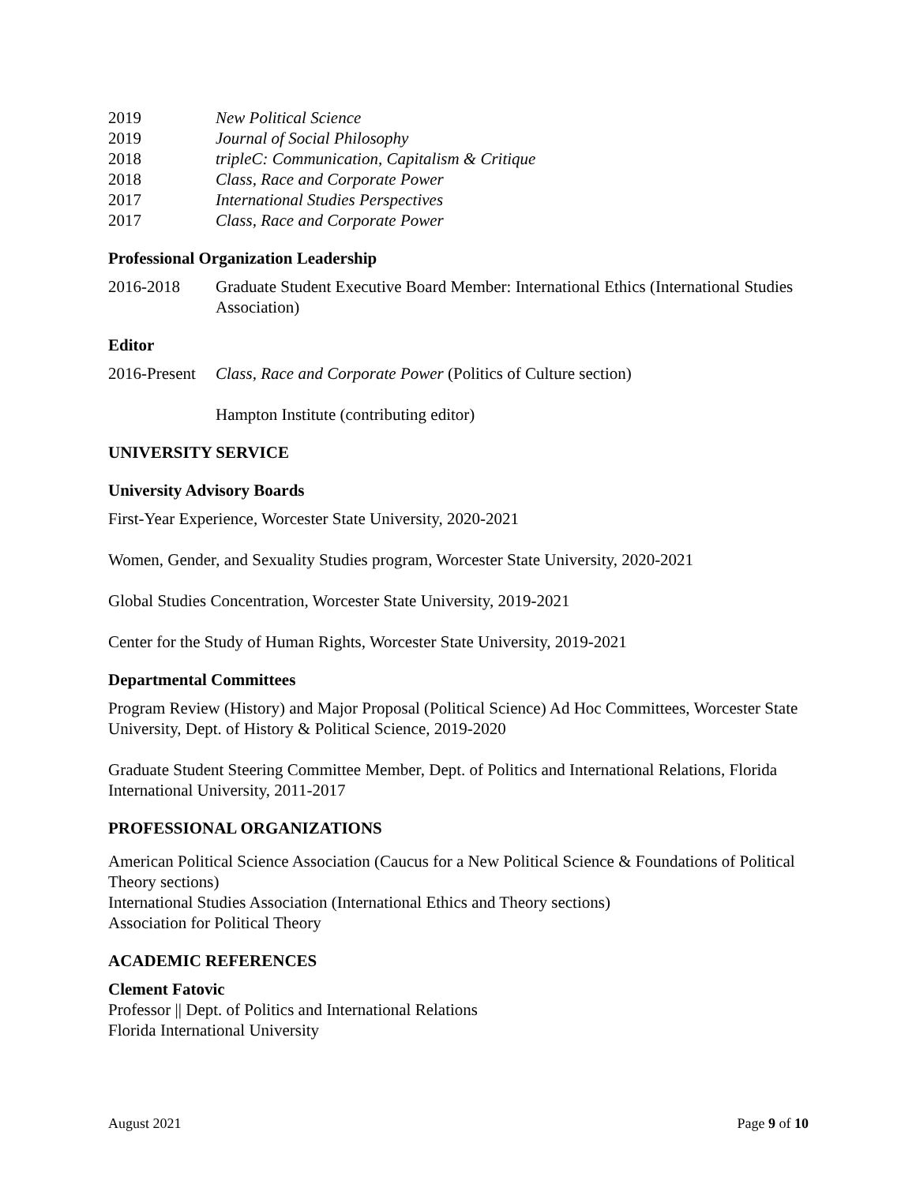2019 New Political Science
2019 Journal of Social Philosophy
2018 tripleC: Communication, Capitalism & Critique
2018 Class, Race and Corporate Power
2017 International Studies Perspectives
2017 Class, Race and Corporate Power
Professional Organization Leadership
2016-2018 Graduate Student Executive Board Member: International Ethics (International Studies Association)
Editor
2016-Present Class, Race and Corporate Power (Politics of Culture section)
Hampton Institute (contributing editor)
UNIVERSITY SERVICE
University Advisory Boards
First-Year Experience, Worcester State University, 2020-2021
Women, Gender, and Sexuality Studies program, Worcester State University, 2020-2021
Global Studies Concentration, Worcester State University, 2019-2021
Center for the Study of Human Rights, Worcester State University, 2019-2021
Departmental Committees
Program Review (History) and Major Proposal (Political Science) Ad Hoc Committees, Worcester State University, Dept. of History & Political Science, 2019-2020
Graduate Student Steering Committee Member, Dept. of Politics and International Relations, Florida International University, 2011-2017
PROFESSIONAL ORGANIZATIONS
American Political Science Association (Caucus for a New Political Science & Foundations of Political Theory sections)
International Studies Association (International Ethics and Theory sections)
Association for Political Theory
ACADEMIC REFERENCES
Clement Fatovic
Professor || Dept. of Politics and International Relations
Florida International University
August 2021 Page 9 of 10